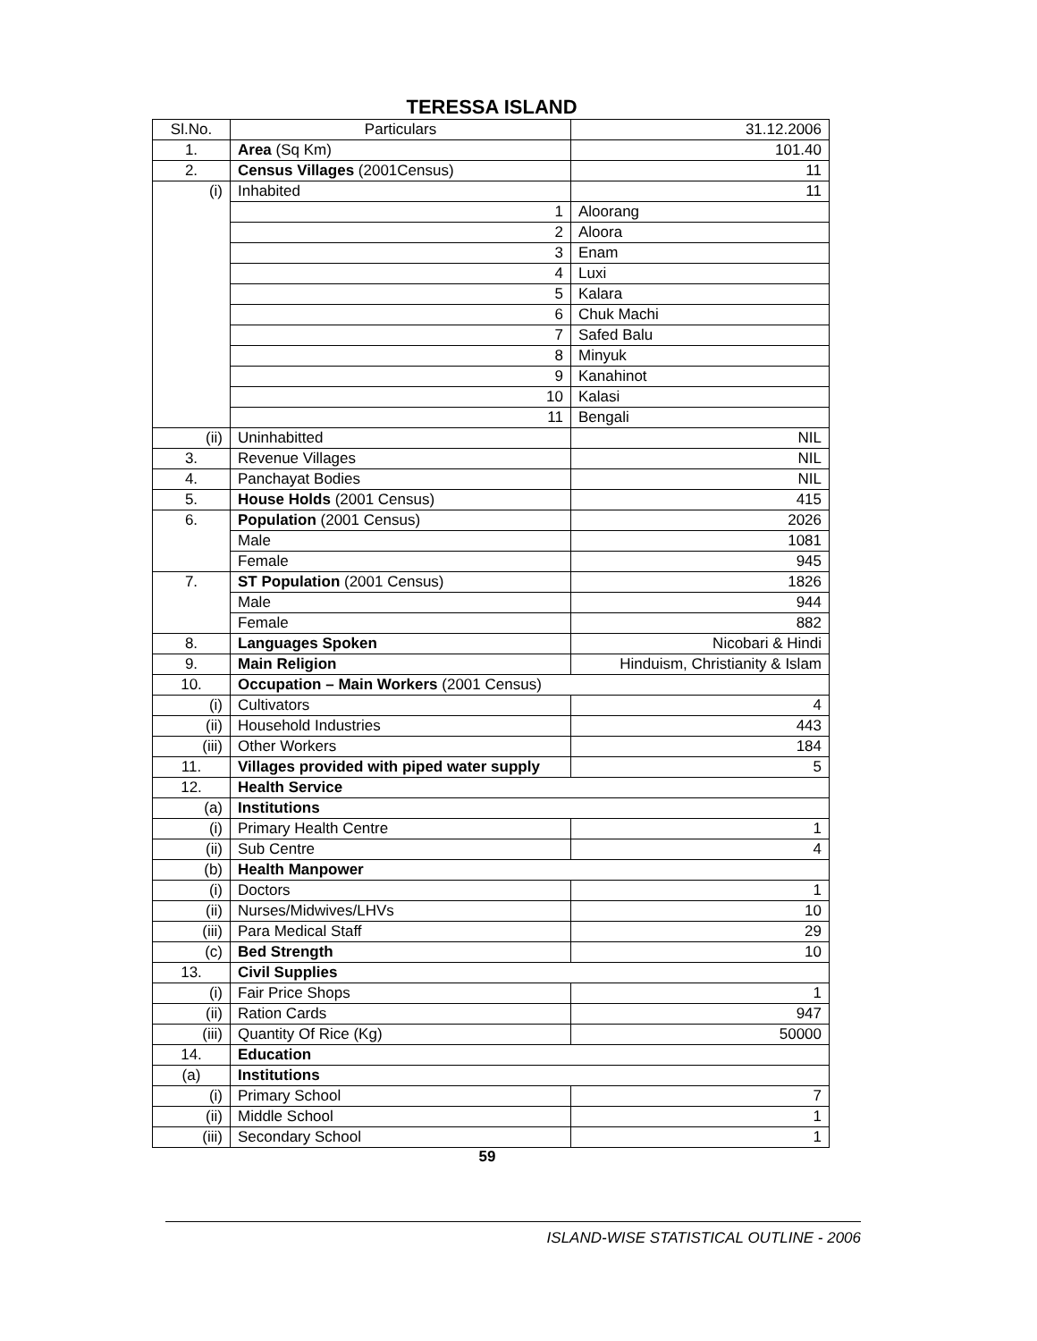TERESSA ISLAND
| Sl.No. | Particulars | 31.12.2006 |
| --- | --- | --- |
| 1. | Area (Sq Km) | 101.40 |
| 2. | Census Villages (2001Census) | 11 |
| (i) | Inhabited | 11 |
| | 1 | Aloorang |
| | 2 | Aloora |
| | 3 | Enam |
| | 4 | Luxi |
| | 5 | Kalara |
| | 6 | Chuk Machi |
| | 7 | Safed Balu |
| | 8 | Minyuk |
| | 9 | Kanahinot |
| | 10 | Kalasi |
| | 11 | Bengali |
| (ii) | Uninhabitted | NIL |
| 3. | Revenue Villages | NIL |
| 4. | Panchayat Bodies | NIL |
| 5. | House Holds (2001 Census) | 415 |
| 6. | Population (2001 Census) | 2026 |
| | Male | 1081 |
| | Female | 945 |
| 7. | ST Population (2001 Census) | 1826 |
| | Male | 944 |
| | Female | 882 |
| 8. | Languages Spoken | Nicobari & Hindi |
| 9. | Main Religion | Hinduism, Christianity & Islam |
| 10. | Occupation – Main Workers (2001 Census) | |
| (i) | Cultivators | 4 |
| (ii) | Household Industries | 443 |
| (iii) | Other Workers | 184 |
| 11. | Villages provided with piped water supply | 5 |
| 12. | Health Service | |
| (a) | Institutions | |
| (i) | Primary Health Centre | 1 |
| (ii) | Sub Centre | 4 |
| (b) | Health Manpower | |
| (i) | Doctors | 1 |
| (ii) | Nurses/Midwives/LHVs | 10 |
| (iii) | Para Medical Staff | 29 |
| (c) | Bed Strength | 10 |
| 13. | Civil Supplies | |
| (i) | Fair Price Shops | 1 |
| (ii) | Ration Cards | 947 |
| (iii) | Quantity Of Rice (Kg) | 50000 |
| 14. | Education | |
| (a) | Institutions | |
| (i) | Primary School | 7 |
| (ii) | Middle School | 1 |
| (iii) | Secondary School | 1 |
59
ISLAND-WISE STATISTICAL OUTLINE - 2006